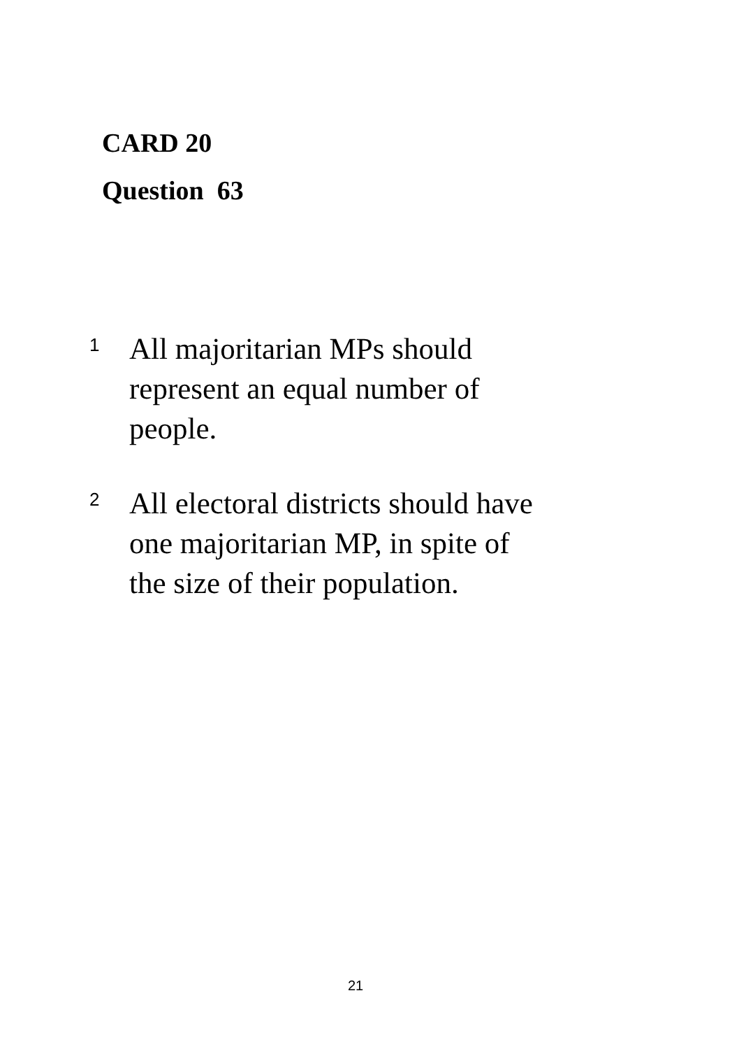CARD 20
Question 63
1
All majoritarian MPs should
represent an equal number of
people.
2
All electoral districts should have
one majoritarian MP, in spite of
the size of their population.
21